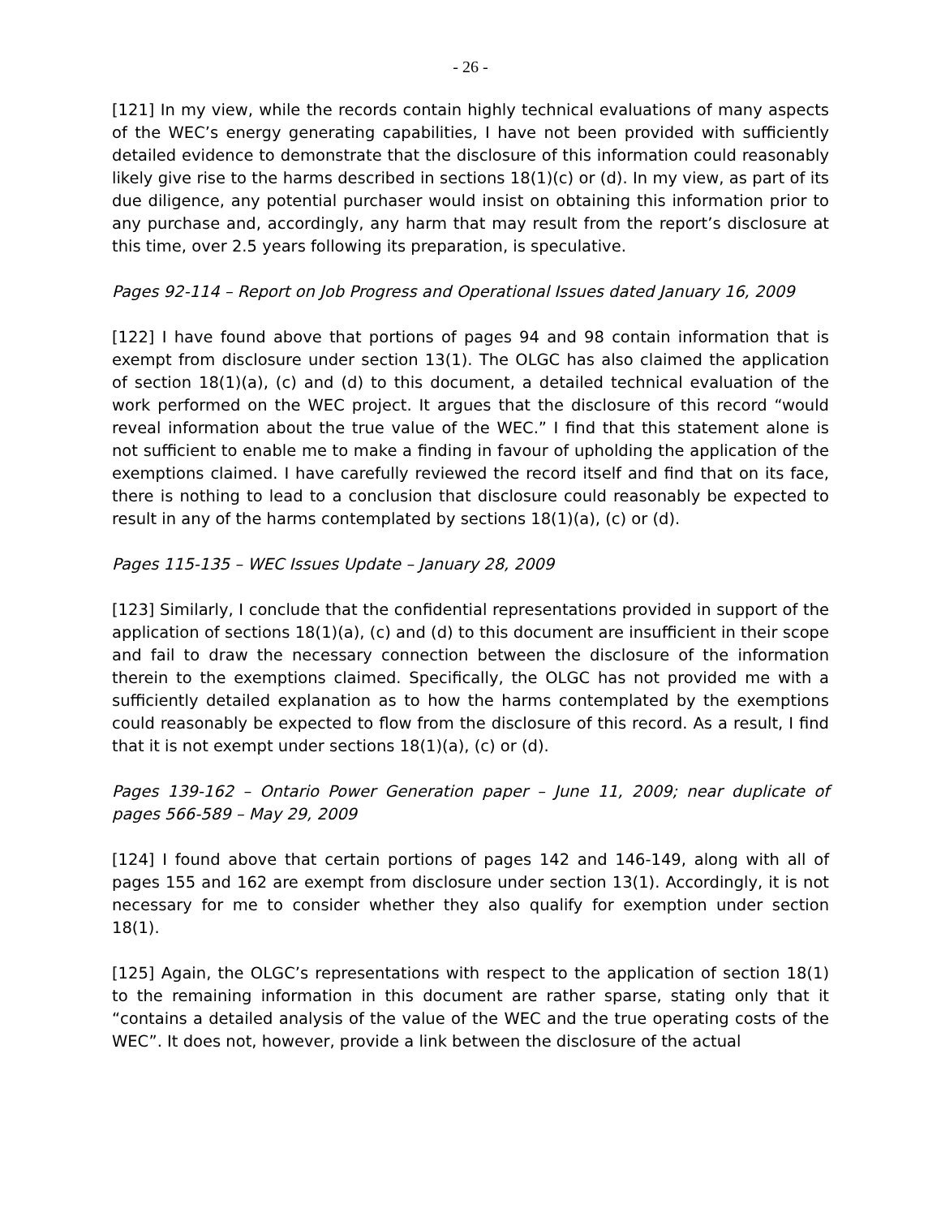- 26 -
[121] In my view, while the records contain highly technical evaluations of many aspects of the WEC’s energy generating capabilities, I have not been provided with sufficiently detailed evidence to demonstrate that the disclosure of this information could reasonably likely give rise to the harms described in sections 18(1)(c) or (d). In my view, as part of its due diligence, any potential purchaser would insist on obtaining this information prior to any purchase and, accordingly, any harm that may result from the report’s disclosure at this time, over 2.5 years following its preparation, is speculative.
Pages 92-114 – Report on Job Progress and Operational Issues dated January 16, 2009
[122] I have found above that portions of pages 94 and 98 contain information that is exempt from disclosure under section 13(1). The OLGC has also claimed the application of section 18(1)(a), (c) and (d) to this document, a detailed technical evaluation of the work performed on the WEC project. It argues that the disclosure of this record “would reveal information about the true value of the WEC.” I find that this statement alone is not sufficient to enable me to make a finding in favour of upholding the application of the exemptions claimed. I have carefully reviewed the record itself and find that on its face, there is nothing to lead to a conclusion that disclosure could reasonably be expected to result in any of the harms contemplated by sections 18(1)(a), (c) or (d).
Pages 115-135 – WEC Issues Update – January 28, 2009
[123] Similarly, I conclude that the confidential representations provided in support of the application of sections 18(1)(a), (c) and (d) to this document are insufficient in their scope and fail to draw the necessary connection between the disclosure of the information therein to the exemptions claimed. Specifically, the OLGC has not provided me with a sufficiently detailed explanation as to how the harms contemplated by the exemptions could reasonably be expected to flow from the disclosure of this record. As a result, I find that it is not exempt under sections 18(1)(a), (c) or (d).
Pages 139-162 – Ontario Power Generation paper – June 11, 2009; near duplicate of pages 566-589 – May 29, 2009
[124] I found above that certain portions of pages 142 and 146-149, along with all of pages 155 and 162 are exempt from disclosure under section 13(1). Accordingly, it is not necessary for me to consider whether they also qualify for exemption under section 18(1).
[125] Again, the OLGC’s representations with respect to the application of section 18(1) to the remaining information in this document are rather sparse, stating only that it “contains a detailed analysis of the value of the WEC and the true operating costs of the WEC”. It does not, however, provide a link between the disclosure of the actual